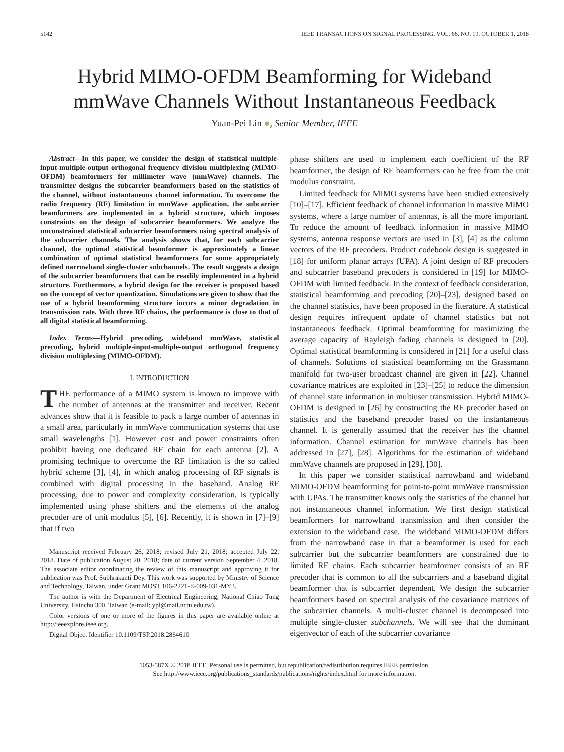5142 IEEE TRANSACTIONS ON SIGNAL PROCESSING, VOL. 66, NO. 19, OCTOBER 1, 2018
Hybrid MIMO-OFDM Beamforming for Wideband mmWave Channels Without Instantaneous Feedback
Yuan-Pei Lin ●, Senior Member, IEEE
Abstract—In this paper, we consider the design of statistical multiple-input-multiple-output orthogonal frequency division multiplexing (MIMO-OFDM) beamformers for millimeter wave (mmWave) channels. The transmitter designs the subcarrier beamformers based on the statistics of the channel, without instantaneous channel information. To overcome the radio frequency (RF) limitation in mmWave application, the subcarrier beamformers are implemented in a hybrid structure, which imposes constraints on the design of subcarrier beamformers. We analyze the unconstrained statistical subcarrier beamformers using spectral analysis of the subcarrier channels. The analysis shows that, for each subcarrier channel, the optimal statistical beamformer is approximately a linear combination of optimal statistical beamformers for some appropriately defined narrowband single-cluster subchannels. The result suggests a design of the subcarrier beamformers that can be readily implemented in a hybrid structure. Furthermore, a hybrid design for the receiver is proposed based on the concept of vector quantization. Simulations are given to show that the use of a hybrid beamforming structure incurs a minor degradation in transmission rate. With three RF chains, the performance is close to that of all digital statistical beamforming.
Index Terms—Hybrid precoding, wideband mmWave, statistical precoding, hybrid multiple-input-multiple-output orthogonal frequency division multiplexing (MIMO-OFDM).
I. INTRODUCTION
THE performance of a MIMO system is known to improve with the number of antennas at the transmitter and receiver. Recent advances show that it is feasible to pack a large number of antennas in a small area, particularly in mmWave communication systems that use small wavelengths [1]. However cost and power constraints often prohibit having one dedicated RF chain for each antenna [2]. A promising technique to overcome the RF limitation is the so called hybrid scheme [3], [4], in which analog processing of RF signals is combined with digital processing in the baseband. Analog RF processing, due to power and complexity consideration, is typically implemented using phase shifters and the elements of the analog precoder are of unit modulus [5], [6]. Recently, it is shown in [7]–[9] that if two
Manuscript received February 26, 2018; revised July 21, 2018; accepted July 22, 2018. Date of publication August 20, 2018; date of current version September 4, 2018. The associate editor coordinating the review of this manuscript and approving it for publication was Prof. Subhrakanti Dey. This work was supported by Ministry of Science and Technology, Taiwan, under Grant MOST 106-2221-E-009-031-MY3.
The author is with the Department of Electrical Engineering, National Chiao Tung University, Hsinchu 300, Taiwan (e-mail: ypl@mail.nctu.edu.tw).
Color versions of one or more of the figures in this paper are available online at http://ieeexplore.ieee.org.
Digital Object Identifier 10.1109/TSP.2018.2864610
phase shifters are used to implement each coefficient of the RF beamformer, the design of RF beamformers can be free from the unit modulus constraint.
Limited feedback for MIMO systems have been studied extensively [10]–[17]. Efficient feedback of channel information in massive MIMO systems, where a large number of antennas, is all the more important. To reduce the amount of feedback information in massive MIMO systems, antenna response vectors are used in [3], [4] as the column vectors of the RF precoders. Product codebook design is suggested in [18] for uniform planar arrays (UPA). A joint design of RF precoders and subcarrier baseband precoders is considered in [19] for MIMO-OFDM with limited feedback. In the context of feedback consideration, statistical beamforming and precoding [20]–[23], designed based on the channel statistics, have been proposed in the literature. A statistical design requires infrequent update of channel statistics but not instantaneous feedback. Optimal beamforming for maximizing the average capacity of Rayleigh fading channels is designed in [20]. Optimal statistical beamforming is considered in [21] for a useful class of channels. Solutions of statistical beamforming on the Grassmann manifold for two-user broadcast channel are given in [22]. Channel covariance matrices are exploited in [23]–[25] to reduce the dimension of channel state information in multiuser transmission. Hybrid MIMO-OFDM is designed in [26] by constructing the RF precoder based on statistics and the baseband precoder based on the instantaneous channel. It is generally assumed that the receiver has the channel information. Channel estimation for mmWave channels has been addressed in [27], [28]. Algorithms for the estimation of wideband mmWave channels are proposed in [29], [30].
In this paper we consider statistical narrowband and wideband MIMO-OFDM beamforming for point-to-point mmWave transmission with UPAs. The transmitter knows only the statistics of the channel but not instantaneous channel information. We first design statistical beamformers for narrowband transmission and then consider the extension to the wideband case. The wideband MIMO-OFDM differs from the narrowband case in that a beamformer is used for each subcarrier but the subcarrier beamformers are constrained due to limited RF chains. Each subcarrier beamformer consists of an RF precoder that is common to all the subcarriers and a baseband digital beamformer that is subcarrier dependent. We design the subcarrier beamformers based on spectral analysis of the covariance matrices of the subcarrier channels. A multi-cluster channel is decomposed into multiple single-cluster subchannels. We will see that the dominant eigenvector of each of the subcarrier covariance
1053-587X © 2018 IEEE. Personal use is permitted, but republication/redistribution requires IEEE permission.
See http://www.ieee.org/publications_standards/publications/rights/index.html for more information.